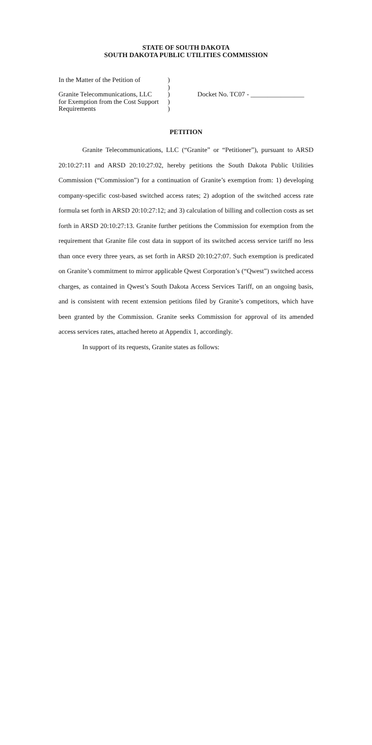STATE OF SOUTH DAKOTA
SOUTH DAKOTA PUBLIC UTILITIES COMMISSION
In the Matter of the Petition of
Granite Telecommunications, LLC
for Exemption from the Cost Support
Requirements
)
)
)
)
)
Docket No. TC07 - ________________
PETITION
Granite Telecommunications, LLC (“Granite” or “Petitioner”), pursuant to ARSD 20:10:27:11 and ARSD 20:10:27:02, hereby petitions the South Dakota Public Utilities Commission (“Commission”) for a continuation of Granite’s exemption from: 1) developing company-specific cost-based switched access rates; 2) adoption of the switched access rate formula set forth in ARSD 20:10:27:12; and 3) calculation of billing and collection costs as set forth in ARSD 20:10:27:13. Granite further petitions the Commission for exemption from the requirement that Granite file cost data in support of its switched access service tariff no less than once every three years, as set forth in ARSD 20:10:27:07. Such exemption is predicated on Granite’s commitment to mirror applicable Qwest Corporation’s (“Qwest”) switched access charges, as contained in Qwest’s South Dakota Access Services Tariff, on an ongoing basis, and is consistent with recent extension petitions filed by Granite’s competitors, which have been granted by the Commission. Granite seeks Commission for approval of its amended access services rates, attached hereto at Appendix 1, accordingly.
In support of its requests, Granite states as follows: